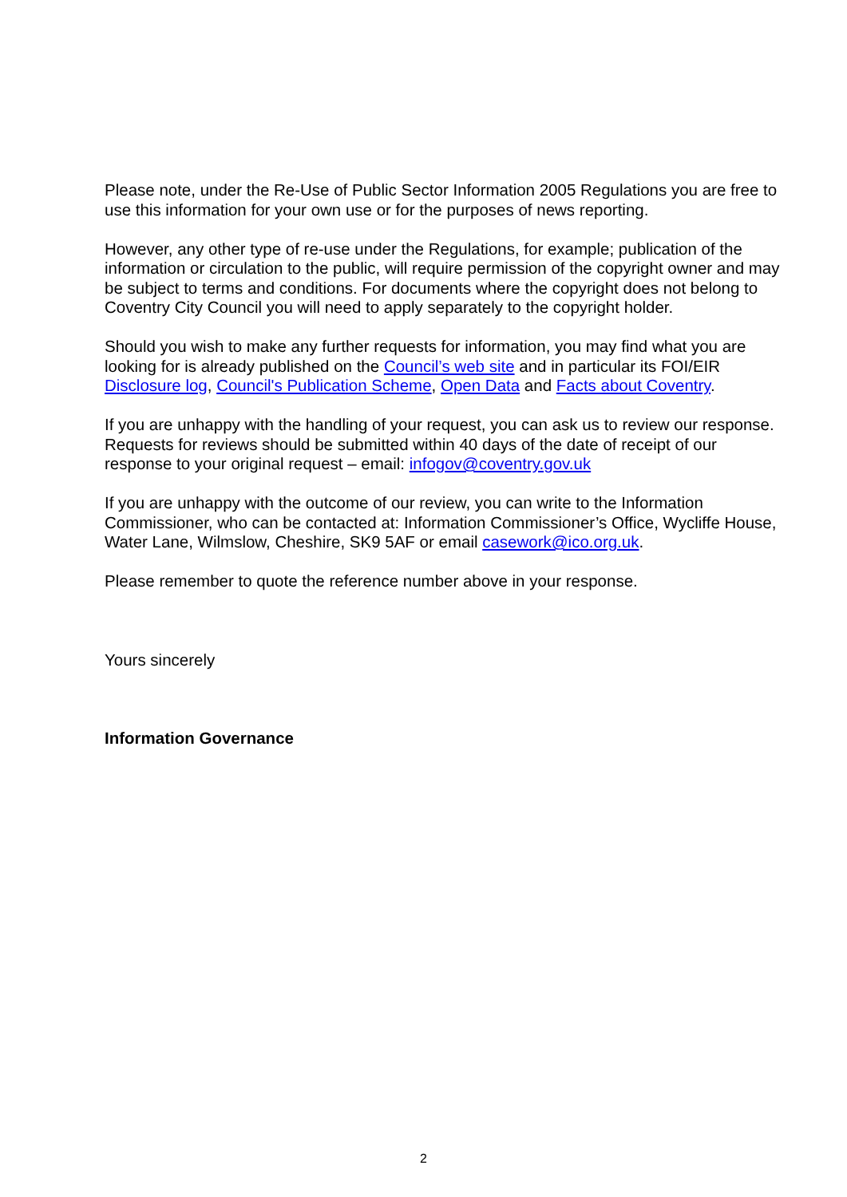Please note, under the Re-Use of Public Sector Information 2005 Regulations you are free to use this information for your own use or for the purposes of news reporting.
However, any other type of re-use under the Regulations, for example; publication of the information or circulation to the public, will require permission of the copyright owner and may be subject to terms and conditions. For documents where the copyright does not belong to Coventry City Council you will need to apply separately to the copyright holder.
Should you wish to make any further requests for information, you may find what you are looking for is already published on the Council’s web site and in particular its FOI/EIR Disclosure log, Council's Publication Scheme, Open Data and Facts about Coventry.
If you are unhappy with the handling of your request, you can ask us to review our response. Requests for reviews should be submitted within 40 days of the date of receipt of our response to your original request – email: infogov@coventry.gov.uk
If you are unhappy with the outcome of our review, you can write to the Information Commissioner, who can be contacted at: Information Commissioner’s Office, Wycliffe House, Water Lane, Wilmslow, Cheshire, SK9 5AF or email casework@ico.org.uk.
Please remember to quote the reference number above in your response.
Yours sincerely
Information Governance
2